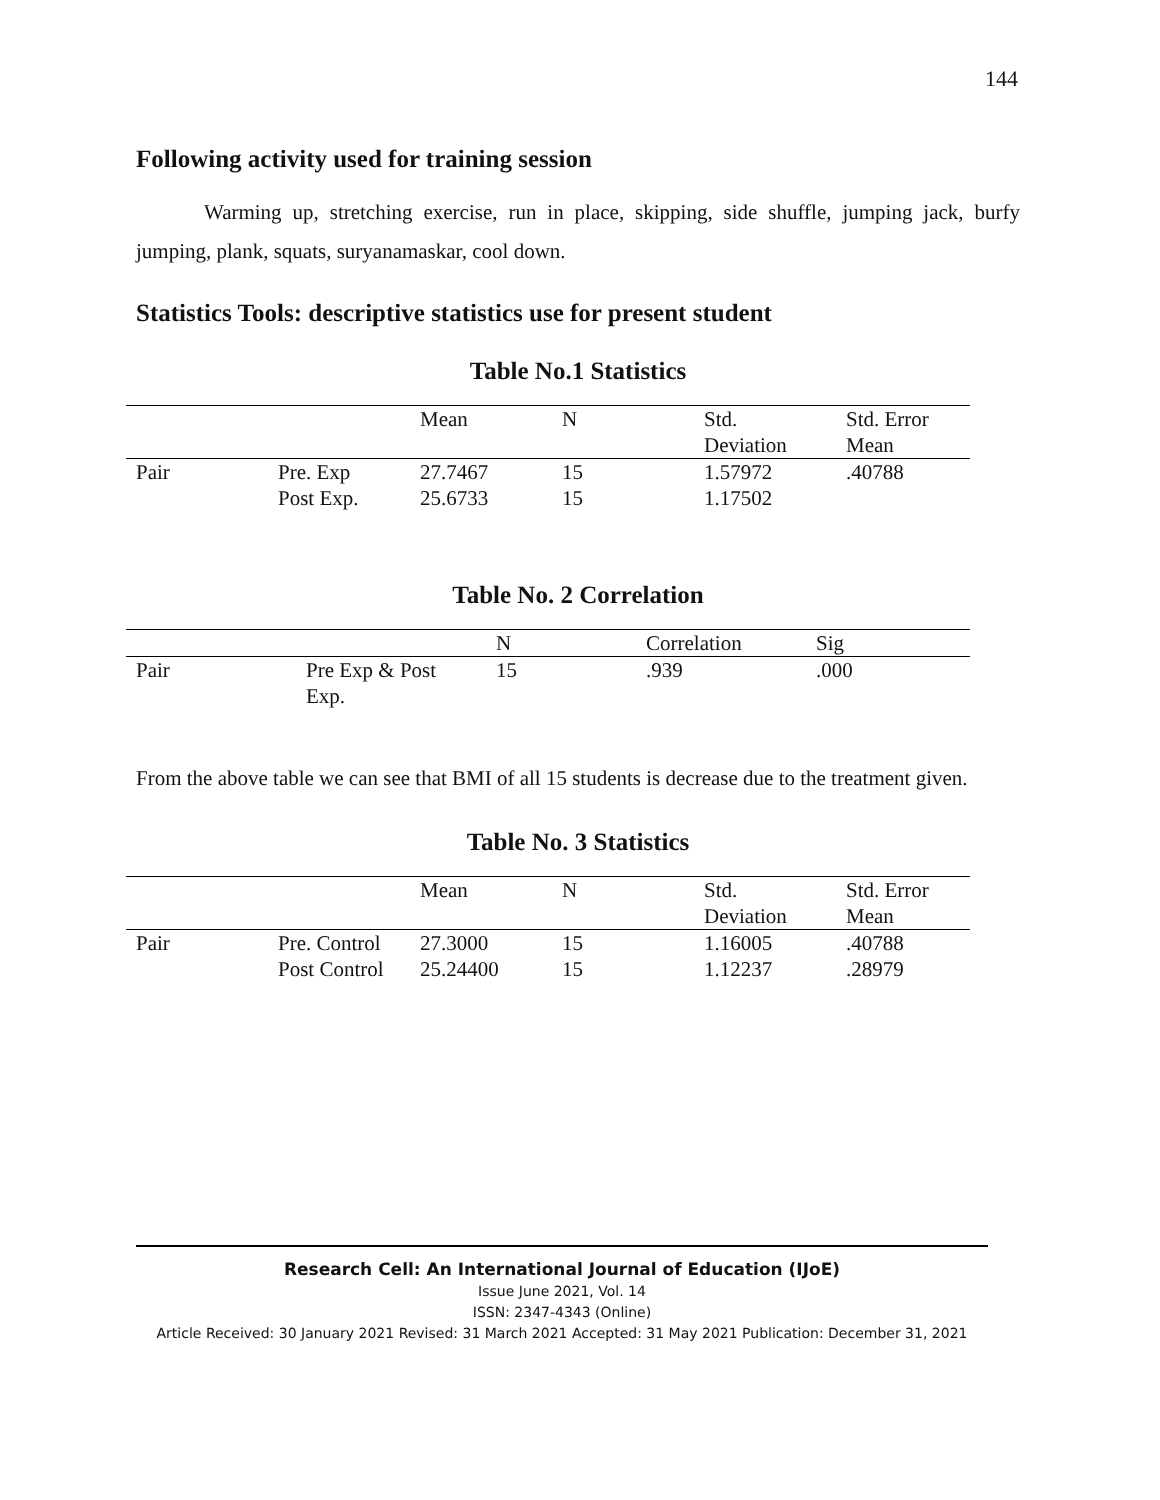144
Following activity used for training session
Warming up, stretching exercise, run in place, skipping, side shuffle, jumping jack, burfy jumping, plank, squats, suryanamaskar, cool down.
Statistics Tools: descriptive statistics use for present student
Table No.1 Statistics
| | | Mean | N | Std. Deviation | Std. Error Mean |
| --- | --- | --- | --- | --- | --- |
| Pair | Pre. Exp Post Exp. | 27.7467 25.6733 | 15 15 | 1.57972 1.17502 | .40788 |
Table No. 2 Correlation
| | | N | Correlation | Sig |
| --- | --- | --- | --- | --- |
| Pair | Pre Exp & Post Exp. | 15 | .939 | .000 |
From the above table we can see that BMI of all 15 students is decrease due to the treatment given.
Table No. 3 Statistics
| | | Mean | N | Std. Deviation | Std. Error Mean |
| --- | --- | --- | --- | --- | --- |
| Pair | Pre. Control Post Control | 27.3000 25.24400 | 15 15 | 1.16005 1.12237 | .40788 .28979 |
Research Cell: An International Journal of Education (IJoE)
Issue June 2021, Vol. 14
ISSN: 2347-4343 (Online)
Article Received: 30 January 2021 Revised: 31 March 2021 Accepted: 31 May 2021 Publication: December 31, 2021